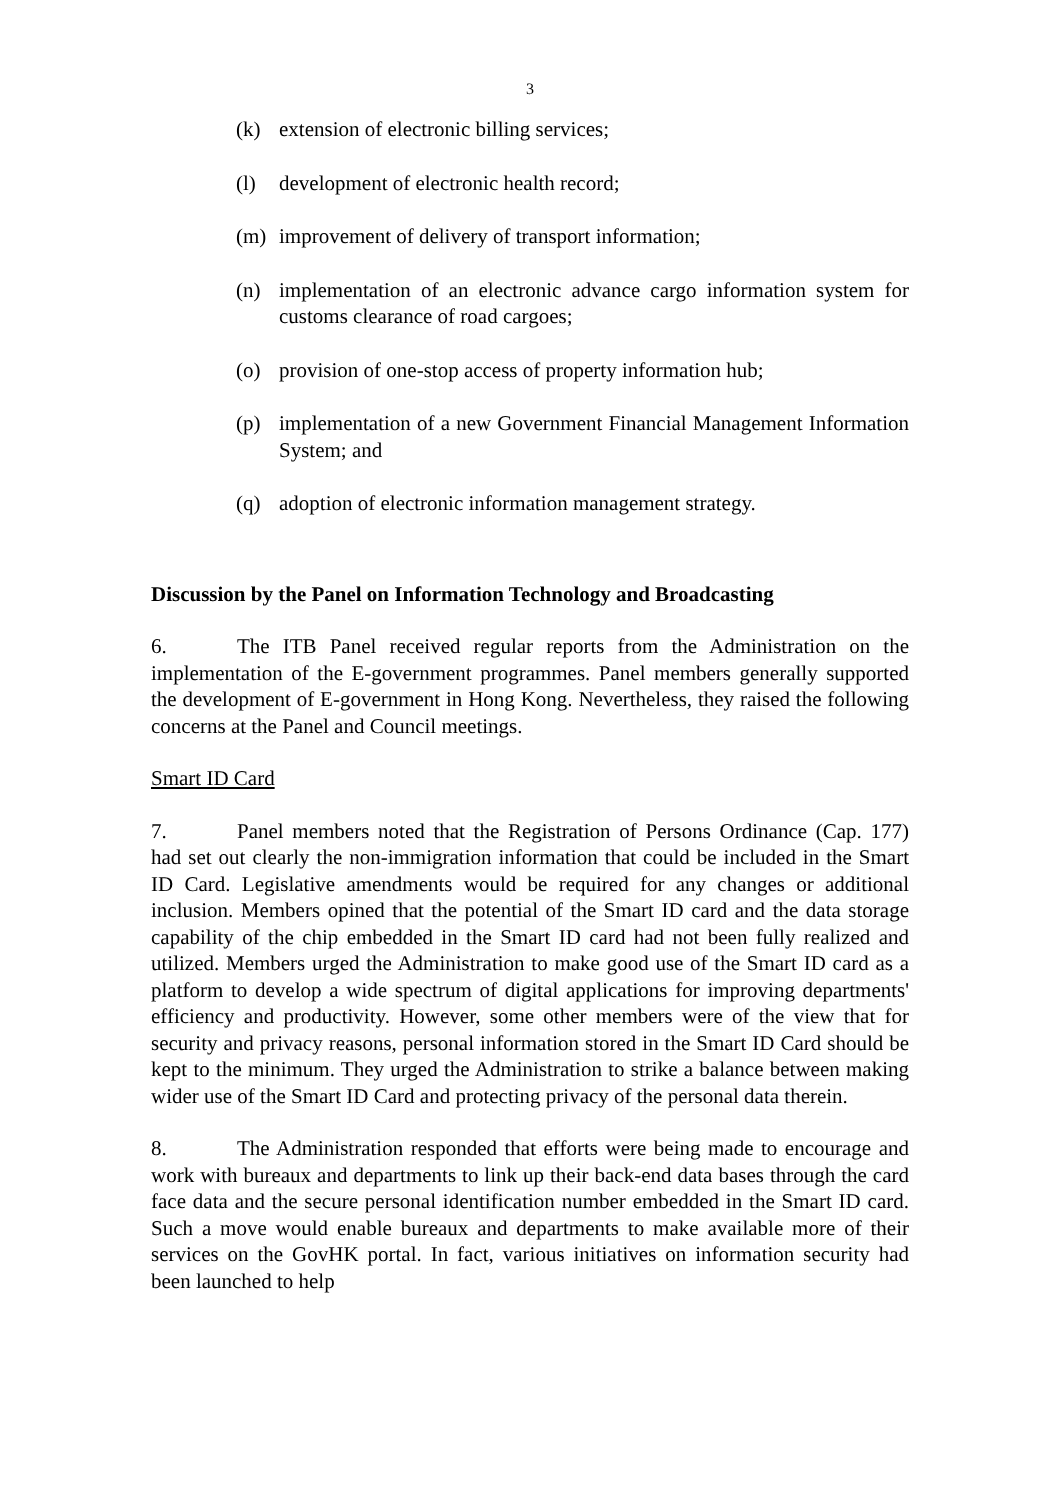3
(k) extension of electronic billing services;
(l) development of electronic health record;
(m) improvement of delivery of transport information;
(n) implementation of an electronic advance cargo information system for customs clearance of road cargoes;
(o) provision of one-stop access of property information hub;
(p) implementation of a new Government Financial Management Information System; and
(q) adoption of electronic information management strategy.
Discussion by the Panel on Information Technology and Broadcasting
6. The ITB Panel received regular reports from the Administration on the implementation of the E-government programmes. Panel members generally supported the development of E-government in Hong Kong. Nevertheless, they raised the following concerns at the Panel and Council meetings.
Smart ID Card
7. Panel members noted that the Registration of Persons Ordinance (Cap. 177) had set out clearly the non-immigration information that could be included in the Smart ID Card. Legislative amendments would be required for any changes or additional inclusion. Members opined that the potential of the Smart ID card and the data storage capability of the chip embedded in the Smart ID card had not been fully realized and utilized. Members urged the Administration to make good use of the Smart ID card as a platform to develop a wide spectrum of digital applications for improving departments' efficiency and productivity. However, some other members were of the view that for security and privacy reasons, personal information stored in the Smart ID Card should be kept to the minimum. They urged the Administration to strike a balance between making wider use of the Smart ID Card and protecting privacy of the personal data therein.
8. The Administration responded that efforts were being made to encourage and work with bureaux and departments to link up their back-end data bases through the card face data and the secure personal identification number embedded in the Smart ID card. Such a move would enable bureaux and departments to make available more of their services on the GovHK portal. In fact, various initiatives on information security had been launched to help